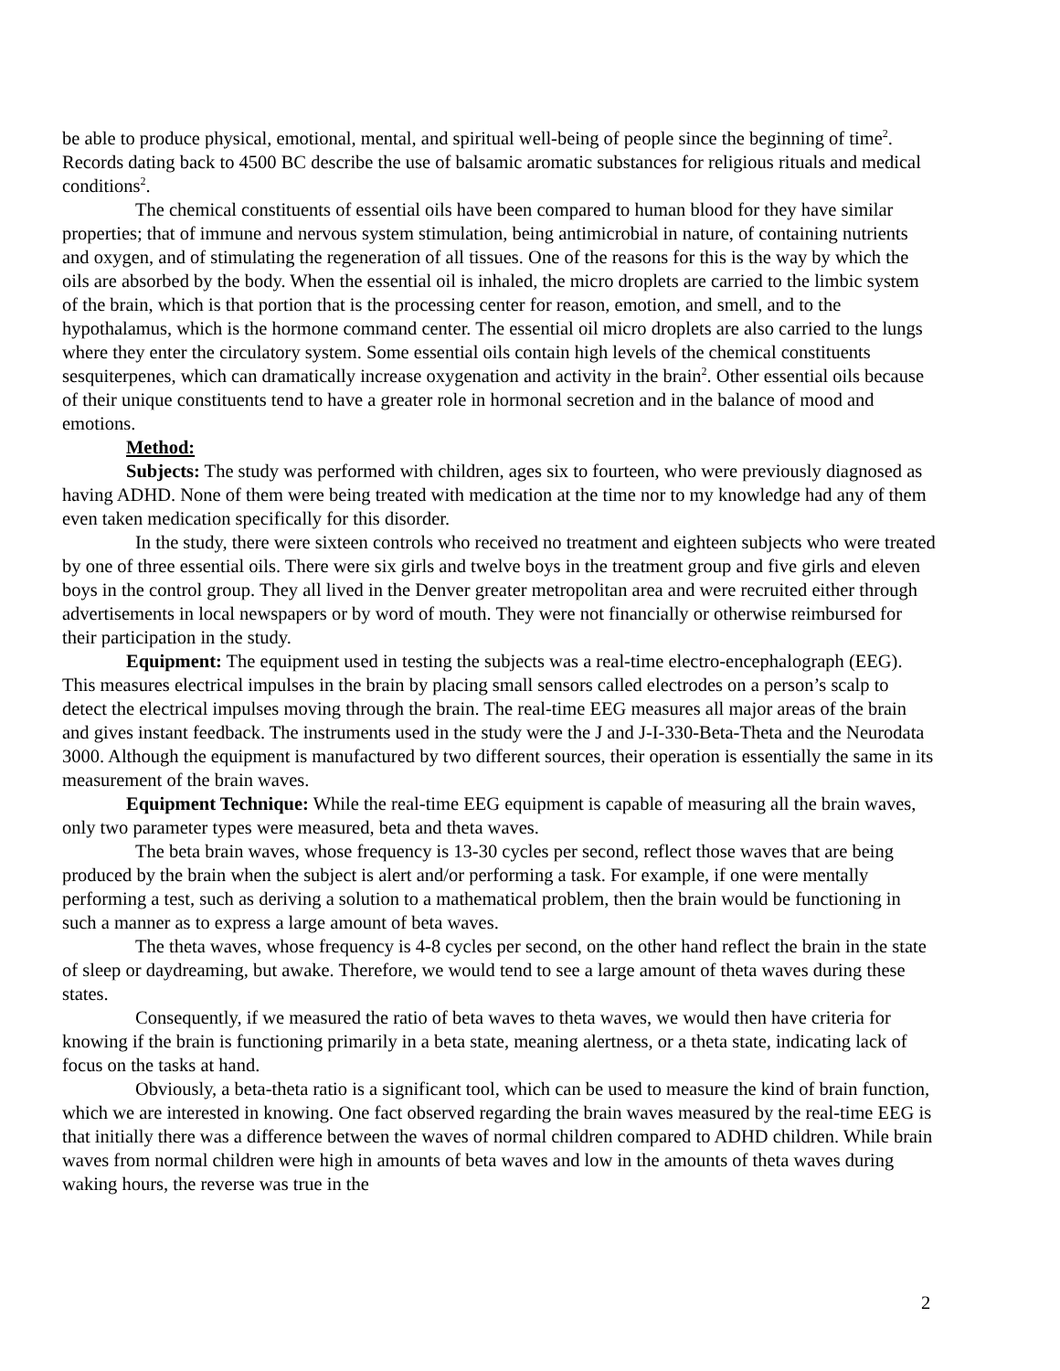be able to produce physical, emotional, mental, and spiritual well-being of people since the beginning of time<sup>2</sup>. Records dating back to 4500 BC describe the use of balsamic aromatic substances for religious rituals and medical conditions<sup>2</sup>.
The chemical constituents of essential oils have been compared to human blood for they have similar properties; that of immune and nervous system stimulation, being antimicrobial in nature, of containing nutrients and oxygen, and of stimulating the regeneration of all tissues. One of the reasons for this is the way by which the oils are absorbed by the body. When the essential oil is inhaled, the micro droplets are carried to the limbic system of the brain, which is that portion that is the processing center for reason, emotion, and smell, and to the hypothalamus, which is the hormone command center. The essential oil micro droplets are also carried to the lungs where they enter the circulatory system. Some essential oils contain high levels of the chemical constituents sesquiterpenes, which can dramatically increase oxygenation and activity in the brain<sup>2</sup>. Other essential oils because of their unique constituents tend to have a greater role in hormonal secretion and in the balance of mood and emotions.
Method:
Subjects: The study was performed with children, ages six to fourteen, who were previously diagnosed as having ADHD. None of them were being treated with medication at the time nor to my knowledge had any of them even taken medication specifically for this disorder.
In the study, there were sixteen controls who received no treatment and eighteen subjects who were treated by one of three essential oils. There were six girls and twelve boys in the treatment group and five girls and eleven boys in the control group. They all lived in the Denver greater metropolitan area and were recruited either through advertisements in local newspapers or by word of mouth. They were not financially or otherwise reimbursed for their participation in the study.
Equipment: The equipment used in testing the subjects was a real-time electro-encephalograph (EEG). This measures electrical impulses in the brain by placing small sensors called electrodes on a person’s scalp to detect the electrical impulses moving through the brain. The real-time EEG measures all major areas of the brain and gives instant feedback. The instruments used in the study were the J and J-I-330-Beta-Theta and the Neurodata 3000. Although the equipment is manufactured by two different sources, their operation is essentially the same in its measurement of the brain waves.
Equipment Technique: While the real-time EEG equipment is capable of measuring all the brain waves, only two parameter types were measured, beta and theta waves.
The beta brain waves, whose frequency is 13-30 cycles per second, reflect those waves that are being produced by the brain when the subject is alert and/or performing a task. For example, if one were mentally performing a test, such as deriving a solution to a mathematical problem, then the brain would be functioning in such a manner as to express a large amount of beta waves.
The theta waves, whose frequency is 4-8 cycles per second, on the other hand reflect the brain in the state of sleep or daydreaming, but awake. Therefore, we would tend to see a large amount of theta waves during these states.
Consequently, if we measured the ratio of beta waves to theta waves, we would then have criteria for knowing if the brain is functioning primarily in a beta state, meaning alertness, or a theta state, indicating lack of focus on the tasks at hand.
Obviously, a beta-theta ratio is a significant tool, which can be used to measure the kind of brain function, which we are interested in knowing. One fact observed regarding the brain waves measured by the real-time EEG is that initially there was a difference between the waves of normal children compared to ADHD children. While brain waves from normal children were high in amounts of beta waves and low in the amounts of theta waves during waking hours, the reverse was true in the
2